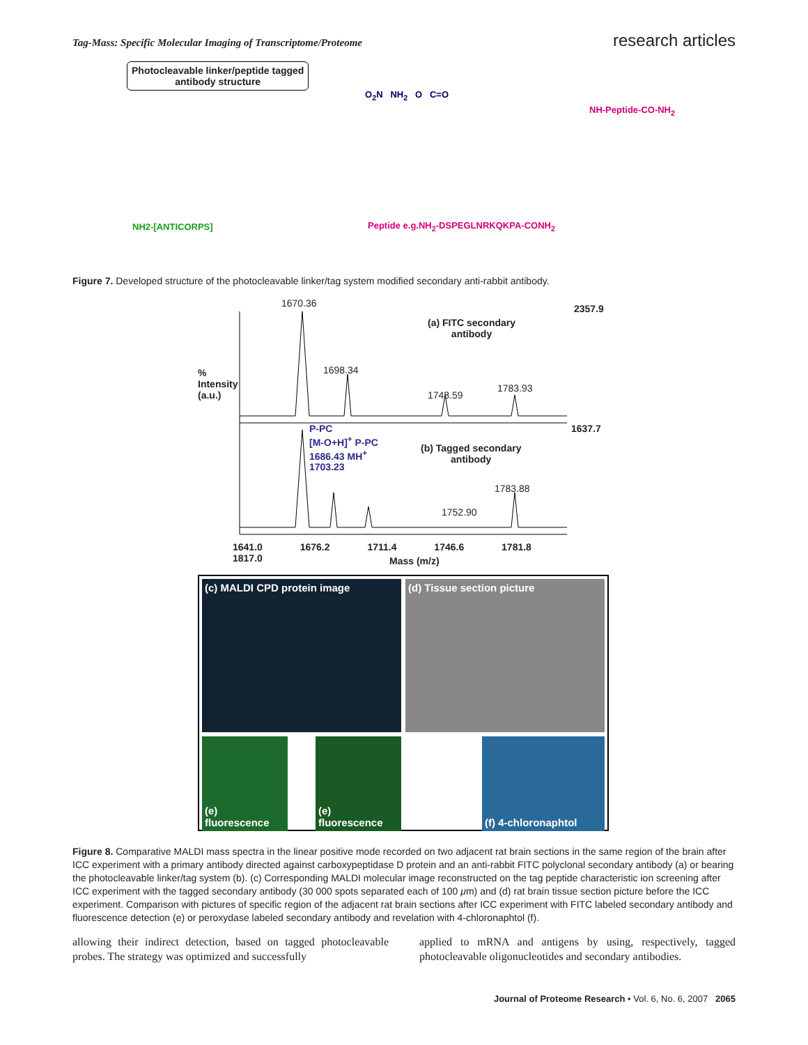Tag-Mass: Specific Molecular Imaging of Transcriptome/Proteome research articles
Photocleavable linker/peptide tagged
antibody structure
O<sub>2</sub>N NH<sub>2</sub> O C=O
NH-Peptide-CO-NH<sub>2</sub>
NH2-[ANTICORPS]
Peptide e.g.NH<sub>2</sub>-DSPEGLNRKQKPA-CONH<sub>2</sub>
Figure 7. Developed structure of the photocleavable linker/tag system modified secondary anti-rabbit antibody.
1670.36 2357.9
(a) FITC secondary
antibody
1698.34
1748.59
1783.93
1637.7
P-PC
[M-O+H]<sup>+</sup> P-PC
1686.43 MH<sup>+</sup>
1703.23
(b) Tagged secondary
antibody
1783.88
1752.90
% Intensity (a.u.)
1641.0 1676.2 1711.4 1746.6 1781.8 1817.0
Mass (m/z)
(c) MALDI CPD protein image
(d) Tissue section picture
(e) fluorescence
(e) fluorescence
(f) 4-chloronaphtol
Figure 8. Comparative MALDI mass spectra in the linear positive mode recorded on two adjacent rat brain sections in the same region of the brain after ICC experiment with a primary antibody directed against carboxypeptidase D protein and an anti-rabbit FITC polyclonal secondary antibody (a) or bearing the photocleavable linker/tag system (b). (c) Corresponding MALDI molecular image reconstructed on the tag peptide characteristic ion screening after ICC experiment with the tagged secondary antibody (30 000 spots separated each of 100 μm) and (d) rat brain tissue section picture before the ICC experiment. Comparison with pictures of specific region of the adjacent rat brain sections after ICC experiment with FITC labeled secondary antibody and fluorescence detection (e) or peroxydase labeled secondary antibody and revelation with 4-chloronaphtol (f).
allowing their indirect detection, based on tagged photocleavable probes. The strategy was optimized and successfully
applied to mRNA and antigens by using, respectively, tagged photocleavable oligonucleotides and secondary antibodies.
Journal of Proteome Research • Vol. 6, No. 6, 2007 2065